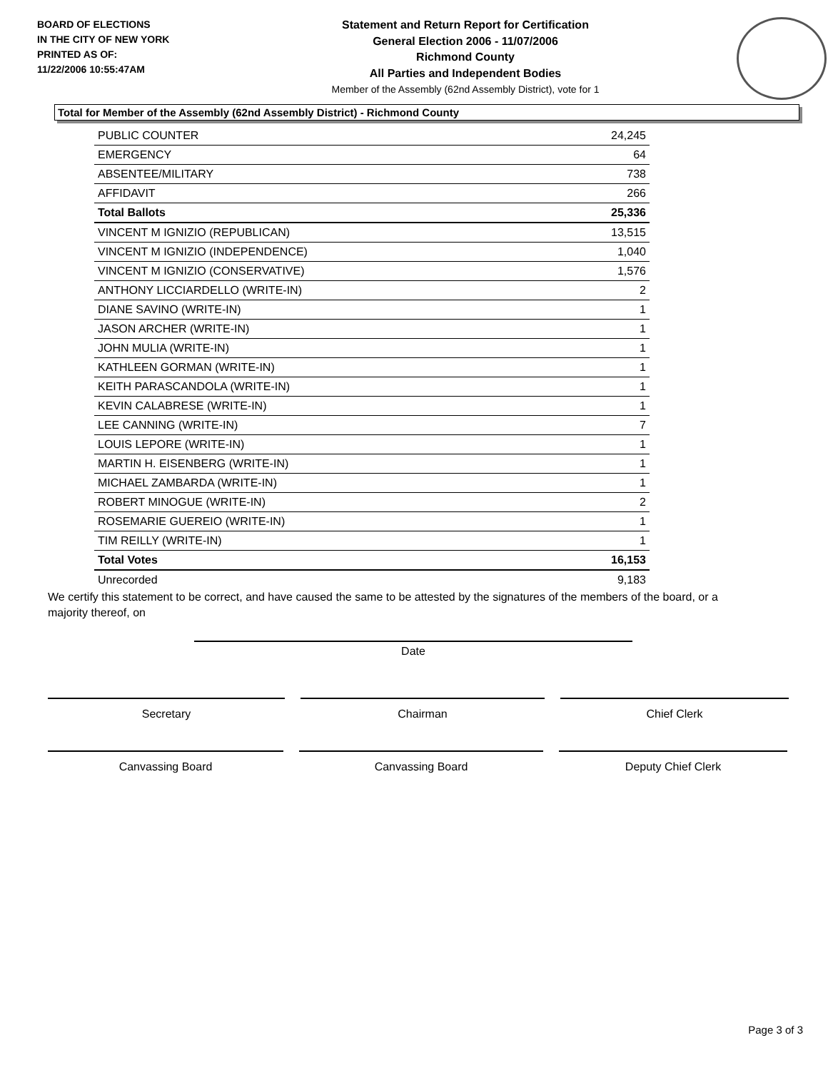BOARD OF ELECTIONS
IN THE CITY OF NEW YORK
PRINTED AS OF:
11/22/2006 10:55:47AM
Statement and Return Report for Certification
General Election 2006 - 11/07/2006
Richmond County
All Parties and Independent Bodies
Member of the Assembly (62nd Assembly District), vote for 1
Total for Member of the Assembly (62nd Assembly District) - Richmond County
| PUBLIC COUNTER | 24,245 |
| EMERGENCY | 64 |
| ABSENTEE/MILITARY | 738 |
| AFFIDAVIT | 266 |
| Total Ballots | 25,336 |
| VINCENT M IGNIZIO (REPUBLICAN) | 13,515 |
| VINCENT M IGNIZIO (INDEPENDENCE) | 1,040 |
| VINCENT M IGNIZIO (CONSERVATIVE) | 1,576 |
| ANTHONY LICCIARDELLO (WRITE-IN) | 2 |
| DIANE SAVINO (WRITE-IN) | 1 |
| JASON ARCHER (WRITE-IN) | 1 |
| JOHN MULIA (WRITE-IN) | 1 |
| KATHLEEN GORMAN (WRITE-IN) | 1 |
| KEITH PARASCANDOLA (WRITE-IN) | 1 |
| KEVIN CALABRESE (WRITE-IN) | 1 |
| LEE CANNING (WRITE-IN) | 7 |
| LOUIS LEPORE (WRITE-IN) | 1 |
| MARTIN H. EISENBERG (WRITE-IN) | 1 |
| MICHAEL ZAMBARDA (WRITE-IN) | 1 |
| ROBERT MINOGUE (WRITE-IN) | 2 |
| ROSEMARIE GUEREIO (WRITE-IN) | 1 |
| TIM REILLY (WRITE-IN) | 1 |
| Total Votes | 16,153 |
| Unrecorded | 9,183 |
We certify this statement to be correct, and have caused the same to be attested by the signatures of the members of the board, or a majority thereof, on
Date
Secretary Chairman Chief Clerk
Canvassing Board Canvassing Board Deputy Chief Clerk
Page 3 of 3